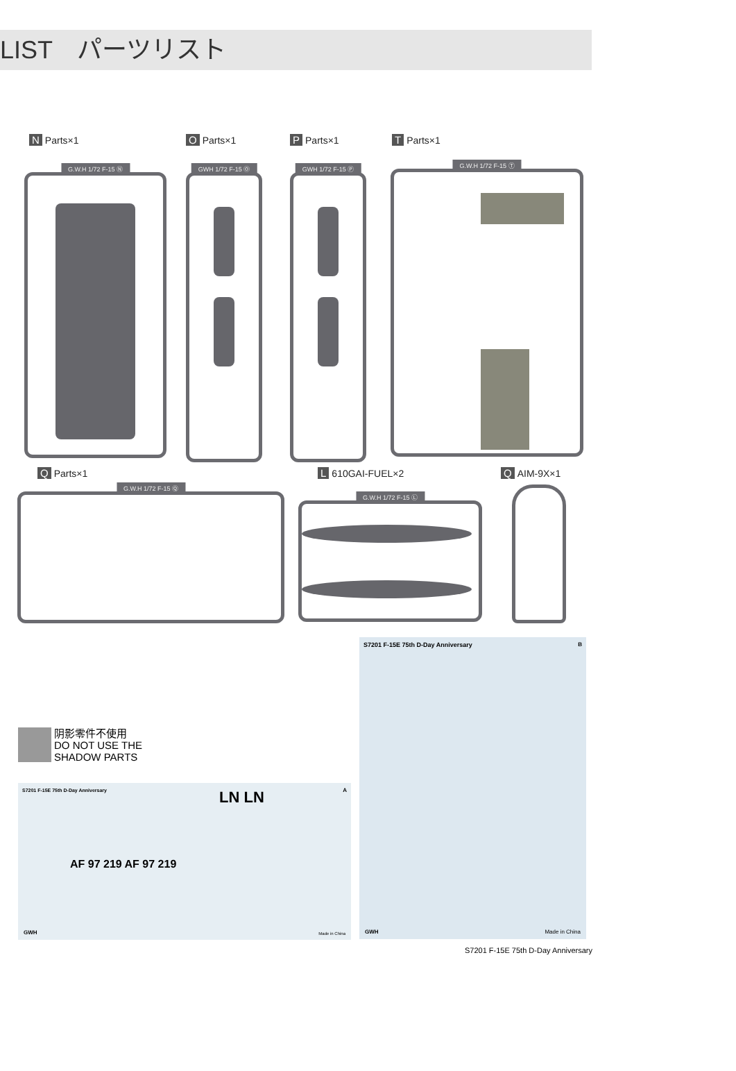LIST　パーツリスト
N Parts×1 O Parts×1 P Parts×1 T Parts×1
G.W.H 1/72 F-15 Ⓝ
GWH 1/72 F-15 Ⓞ
GWH 1/72 F-15 Ⓟ
G.W.H 1/72 F-15 Ⓣ
Q Parts×1 L 610GAI-FUEL×2 Q AIM-9X×1
G.W.H 1/72 F-15 Ⓠ
G.W.H 1/72 F-15 Ⓛ
阴影零件不使用
DO NOT USE THE
SHADOW PARTS
S7201 F-15E 75th D-Day Anniversary B
Made in China GWH
S7201 F-15E 75th D-Day Anniversary A
LN LN
AF 97 219 AF 97 219
Made in China GWH
S7201 F-15E 75th D-Day Anniversary